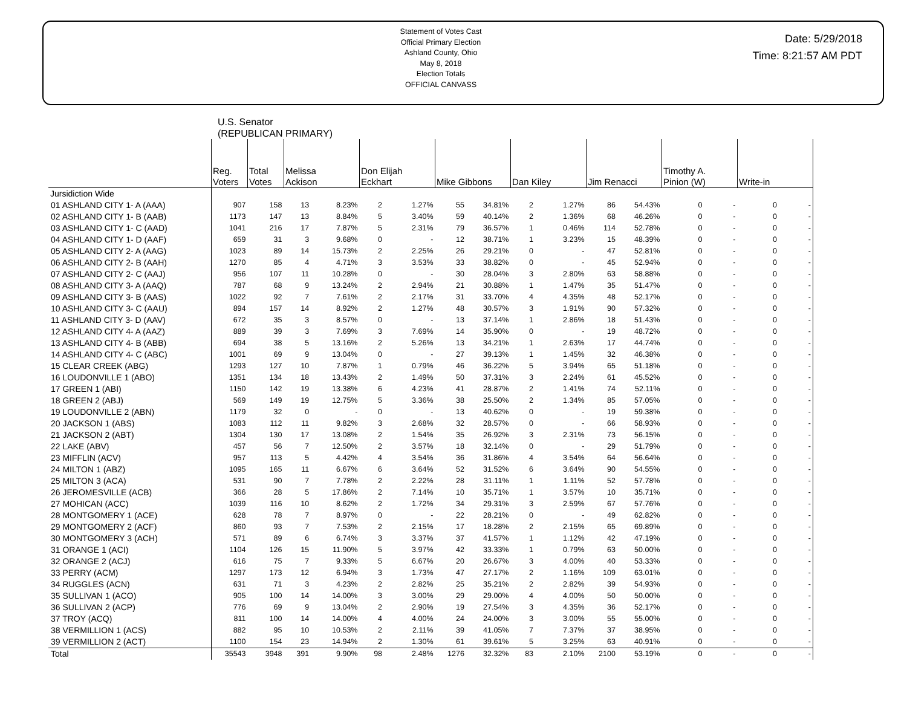Statement of Votes Cast
Official Primary Election
Ashland County, Ohio
May 8, 2018
Election Totals
OFFICIAL CANVASS
Date: 5/29/2018
Time: 8:21:57 AM PDT
U.S. Senator
(REPUBLICAN PRIMARY)
| | Reg. Voters | Total Votes | Melissa Ackison | | Don Elijah Eckhart | | Mike Gibbons | | Dan Kiley | | Jim Renacci | | Timothy A. Pinion (W) | | Write-in | |
| --- | --- | --- | --- | --- | --- | --- | --- | --- | --- | --- | --- | --- | --- | --- | --- | --- |
| Jursidiction Wide | | | | | | | | | | | | | | | | |
| 01 ASHLAND CITY 1- A (AAA) | 907 | 158 | 13 | 8.23% | 2 | 1.27% | 55 | 34.81% | 2 | 1.27% | 86 | 54.43% | 0 | - | 0 | - |
| 02 ASHLAND CITY 1- B (AAB) | 1173 | 147 | 13 | 8.84% | 5 | 3.40% | 59 | 40.14% | 2 | 1.36% | 68 | 46.26% | 0 | - | 0 | - |
| 03 ASHLAND CITY 1- C (AAD) | 1041 | 216 | 17 | 7.87% | 5 | 2.31% | 79 | 36.57% | 1 | 0.46% | 114 | 52.78% | 0 | - | 0 | - |
| 04 ASHLAND CITY 1- D (AAF) | 659 | 31 | 3 | 9.68% | 0 | - | 12 | 38.71% | 1 | 3.23% | 15 | 48.39% | 0 | - | 0 | - |
| 05 ASHLAND CITY 2- A (AAG) | 1023 | 89 | 14 | 15.73% | 2 | 2.25% | 26 | 29.21% | 0 | - | 47 | 52.81% | 0 | - | 0 | - |
| 06 ASHLAND CITY 2- B (AAH) | 1270 | 85 | 4 | 4.71% | 3 | 3.53% | 33 | 38.82% | 0 | - | 45 | 52.94% | 0 | - | 0 | - |
| 07 ASHLAND CITY 2- C (AAJ) | 956 | 107 | 11 | 10.28% | 0 | - | 30 | 28.04% | 3 | 2.80% | 63 | 58.88% | 0 | - | 0 | - |
| 08 ASHLAND CITY 3- A (AAQ) | 787 | 68 | 9 | 13.24% | 2 | 2.94% | 21 | 30.88% | 1 | 1.47% | 35 | 51.47% | 0 | - | 0 | - |
| 09 ASHLAND CITY 3- B (AAS) | 1022 | 92 | 7 | 7.61% | 2 | 2.17% | 31 | 33.70% | 4 | 4.35% | 48 | 52.17% | 0 | - | 0 | - |
| 10 ASHLAND CITY 3- C (AAU) | 894 | 157 | 14 | 8.92% | 2 | 1.27% | 48 | 30.57% | 3 | 1.91% | 90 | 57.32% | 0 | - | 0 | - |
| 11 ASHLAND CITY 3- D (AAV) | 672 | 35 | 3 | 8.57% | 0 | - | 13 | 37.14% | 1 | 2.86% | 18 | 51.43% | 0 | - | 0 | - |
| 12 ASHLAND CITY 4- A (AAZ) | 889 | 39 | 3 | 7.69% | 3 | 7.69% | 14 | 35.90% | 0 | - | 19 | 48.72% | 0 | - | 0 | - |
| 13 ASHLAND CITY 4- B (ABB) | 694 | 38 | 5 | 13.16% | 2 | 5.26% | 13 | 34.21% | 1 | 2.63% | 17 | 44.74% | 0 | - | 0 | - |
| 14 ASHLAND CITY 4- C (ABC) | 1001 | 69 | 9 | 13.04% | 0 | - | 27 | 39.13% | 1 | 1.45% | 32 | 46.38% | 0 | - | 0 | - |
| 15 CLEAR CREEK (ABG) | 1293 | 127 | 10 | 7.87% | 1 | 0.79% | 46 | 36.22% | 5 | 3.94% | 65 | 51.18% | 0 | - | 0 | - |
| 16 LOUDONVILLE 1 (ABO) | 1351 | 134 | 18 | 13.43% | 2 | 1.49% | 50 | 37.31% | 3 | 2.24% | 61 | 45.52% | 0 | - | 0 | - |
| 17 GREEN 1 (ABI) | 1150 | 142 | 19 | 13.38% | 6 | 4.23% | 41 | 28.87% | 2 | 1.41% | 74 | 52.11% | 0 | - | 0 | - |
| 18 GREEN 2 (ABJ) | 569 | 149 | 19 | 12.75% | 5 | 3.36% | 38 | 25.50% | 2 | 1.34% | 85 | 57.05% | 0 | - | 0 | - |
| 19 LOUDONVILLE 2 (ABN) | 1179 | 32 | 0 | - | 0 | - | 13 | 40.62% | 0 | - | 19 | 59.38% | 0 | - | 0 | - |
| 20 JACKSON 1 (ABS) | 1083 | 112 | 11 | 9.82% | 3 | 2.68% | 32 | 28.57% | 0 | - | 66 | 58.93% | 0 | - | 0 | - |
| 21 JACKSON 2 (ABT) | 1304 | 130 | 17 | 13.08% | 2 | 1.54% | 35 | 26.92% | 3 | 2.31% | 73 | 56.15% | 0 | - | 0 | - |
| 22 LAKE (ABV) | 457 | 56 | 7 | 12.50% | 2 | 3.57% | 18 | 32.14% | 0 | - | 29 | 51.79% | 0 | - | 0 | - |
| 23 MIFFLIN (ACV) | 957 | 113 | 5 | 4.42% | 4 | 3.54% | 36 | 31.86% | 4 | 3.54% | 64 | 56.64% | 0 | - | 0 | - |
| 24 MILTON 1 (ABZ) | 1095 | 165 | 11 | 6.67% | 6 | 3.64% | 52 | 31.52% | 6 | 3.64% | 90 | 54.55% | 0 | - | 0 | - |
| 25 MILTON 3 (ACA) | 531 | 90 | 7 | 7.78% | 2 | 2.22% | 28 | 31.11% | 1 | 1.11% | 52 | 57.78% | 0 | - | 0 | - |
| 26 JEROMESVILLE (ACB) | 366 | 28 | 5 | 17.86% | 2 | 7.14% | 10 | 35.71% | 1 | 3.57% | 10 | 35.71% | 0 | - | 0 | - |
| 27 MOHICAN (ACC) | 1039 | 116 | 10 | 8.62% | 2 | 1.72% | 34 | 29.31% | 3 | 2.59% | 67 | 57.76% | 0 | - | 0 | - |
| 28 MONTGOMERY 1 (ACE) | 628 | 78 | 7 | 8.97% | 0 | - | 22 | 28.21% | 0 | - | 49 | 62.82% | 0 | - | 0 | - |
| 29 MONTGOMERY 2 (ACF) | 860 | 93 | 7 | 7.53% | 2 | 2.15% | 17 | 18.28% | 2 | 2.15% | 65 | 69.89% | 0 | - | 0 | - |
| 30 MONTGOMERY 3 (ACH) | 571 | 89 | 6 | 6.74% | 3 | 3.37% | 37 | 41.57% | 1 | 1.12% | 42 | 47.19% | 0 | - | 0 | - |
| 31 ORANGE 1 (ACI) | 1104 | 126 | 15 | 11.90% | 5 | 3.97% | 42 | 33.33% | 1 | 0.79% | 63 | 50.00% | 0 | - | 0 | - |
| 32 ORANGE 2 (ACJ) | 616 | 75 | 7 | 9.33% | 5 | 6.67% | 20 | 26.67% | 3 | 4.00% | 40 | 53.33% | 0 | - | 0 | - |
| 33 PERRY (ACM) | 1297 | 173 | 12 | 6.94% | 3 | 1.73% | 47 | 27.17% | 2 | 1.16% | 109 | 63.01% | 0 | - | 0 | - |
| 34 RUGGLES (ACN) | 631 | 71 | 3 | 4.23% | 2 | 2.82% | 25 | 35.21% | 2 | 2.82% | 39 | 54.93% | 0 | - | 0 | - |
| 35 SULLIVAN 1 (ACO) | 905 | 100 | 14 | 14.00% | 3 | 3.00% | 29 | 29.00% | 4 | 4.00% | 50 | 50.00% | 0 | - | 0 | - |
| 36 SULLIVAN 2 (ACP) | 776 | 69 | 9 | 13.04% | 2 | 2.90% | 19 | 27.54% | 3 | 4.35% | 36 | 52.17% | 0 | - | 0 | - |
| 37 TROY (ACQ) | 811 | 100 | 14 | 14.00% | 4 | 4.00% | 24 | 24.00% | 3 | 3.00% | 55 | 55.00% | 0 | - | 0 | - |
| 38 VERMILLION 1 (ACS) | 882 | 95 | 10 | 10.53% | 2 | 2.11% | 39 | 41.05% | 7 | 7.37% | 37 | 38.95% | 0 | - | 0 | - |
| 39 VERMILLION 2 (ACT) | 1100 | 154 | 23 | 14.94% | 2 | 1.30% | 61 | 39.61% | 5 | 3.25% | 63 | 40.91% | 0 | - | 0 | - |
| Total | 35543 | 3948 | 391 | 9.90% | 98 | 2.48% | 1276 | 32.32% | 83 | 2.10% | 2100 | 53.19% | 0 | - | 0 | - |